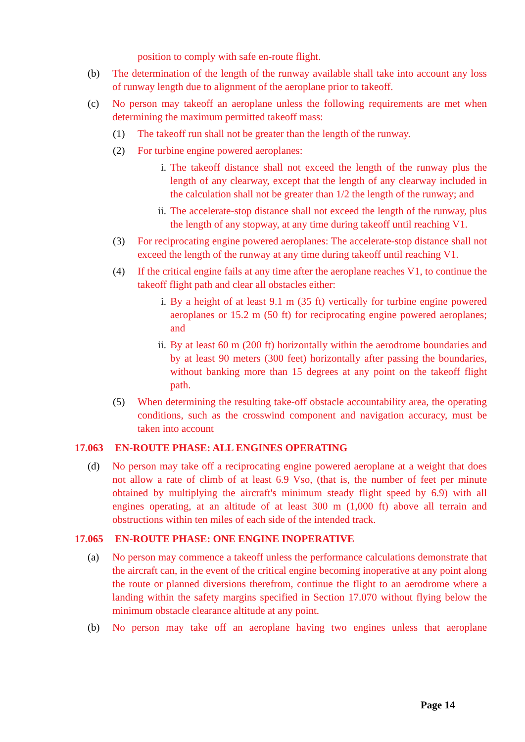position to comply with safe en-route flight.
(b) The determination of the length of the runway available shall take into account any loss of runway length due to alignment of the aeroplane prior to takeoff.
(c) No person may takeoff an aeroplane unless the following requirements are met when determining the maximum permitted takeoff mass:
(1) The takeoff run shall not be greater than the length of the runway.
(2) For turbine engine powered aeroplanes:
i. The takeoff distance shall not exceed the length of the runway plus the length of any clearway, except that the length of any clearway included in the calculation shall not be greater than 1/2 the length of the runway; and
ii. The accelerate-stop distance shall not exceed the length of the runway, plus the length of any stopway, at any time during takeoff until reaching V1.
(3) For reciprocating engine powered aeroplanes: The accelerate-stop distance shall not exceed the length of the runway at any time during takeoff until reaching V1.
(4) If the critical engine fails at any time after the aeroplane reaches V1, to continue the takeoff flight path and clear all obstacles either:
i. By a height of at least 9.1 m (35 ft) vertically for turbine engine powered aeroplanes or 15.2 m (50 ft) for reciprocating engine powered aeroplanes; and
ii. By at least 60 m (200 ft) horizontally within the aerodrome boundaries and by at least 90 meters (300 feet) horizontally after passing the boundaries, without banking more than 15 degrees at any point on the takeoff flight path.
(5) When determining the resulting take-off obstacle accountability area, the operating conditions, such as the crosswind component and navigation accuracy, must be taken into account
17.063 EN-ROUTE PHASE: ALL ENGINES OPERATING
(d) No person may take off a reciprocating engine powered aeroplane at a weight that does not allow a rate of climb of at least 6.9 Vso, (that is, the number of feet per minute obtained by multiplying the aircraft's minimum steady flight speed by 6.9) with all engines operating, at an altitude of at least 300 m (1,000 ft) above all terrain and obstructions within ten miles of each side of the intended track.
17.065 EN-ROUTE PHASE: ONE ENGINE INOPERATIVE
(a) No person may commence a takeoff unless the performance calculations demonstrate that the aircraft can, in the event of the critical engine becoming inoperative at any point along the route or planned diversions therefrom, continue the flight to an aerodrome where a landing within the safety margins specified in Section 17.070 without flying below the minimum obstacle clearance altitude at any point.
(b) No person may take off an aeroplane having two engines unless that aeroplane
Page 14